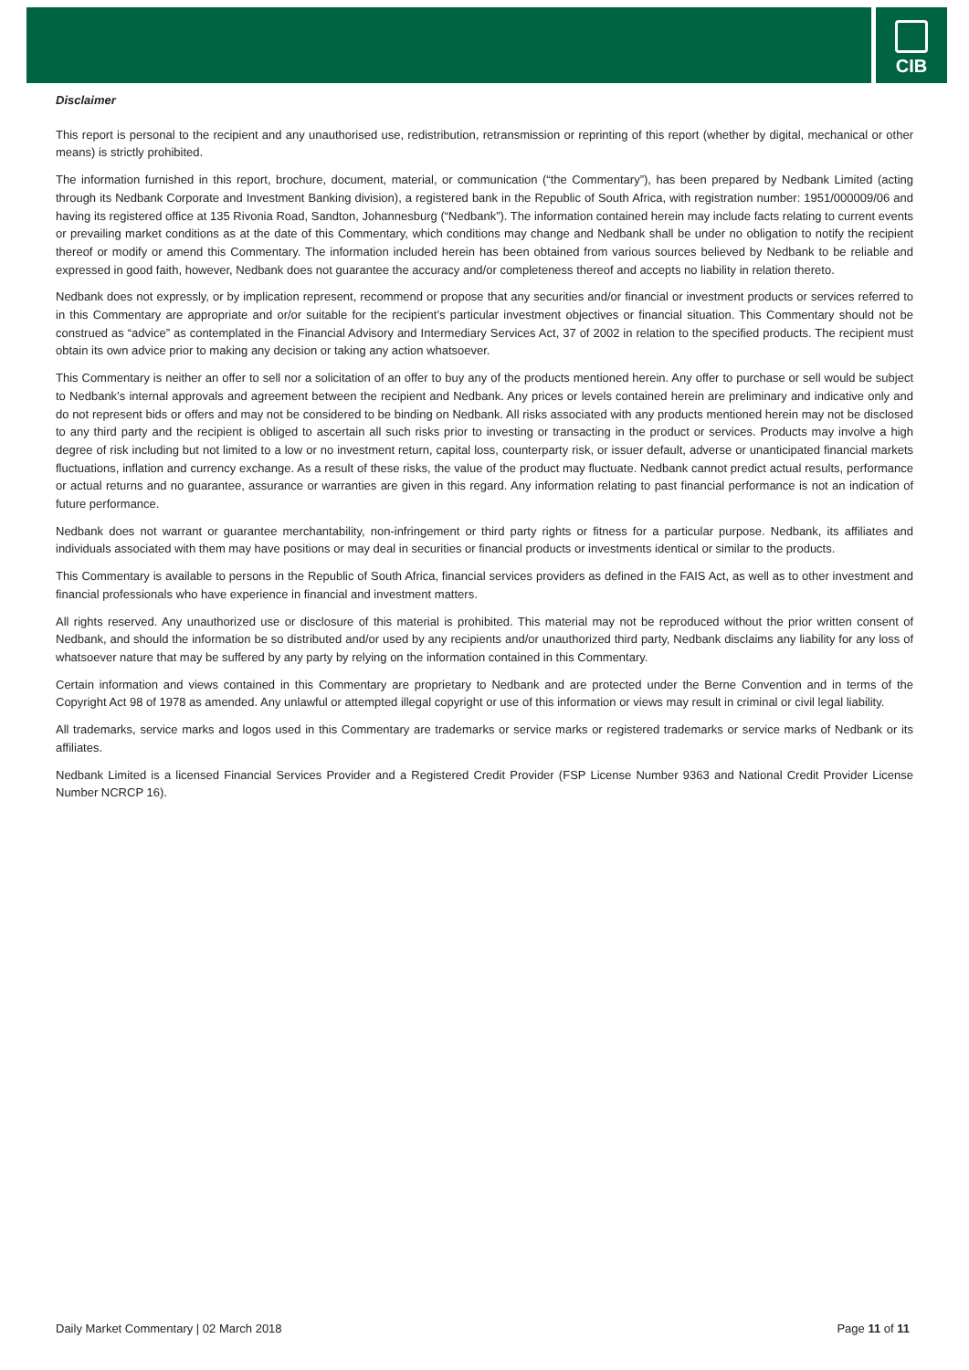CIB
Disclaimer
This report is personal to the recipient and any unauthorised use, redistribution, retransmission or reprinting of this report (whether by digital, mechanical or other means) is strictly prohibited.
The information furnished in this report, brochure, document, material, or communication (“the Commentary”), has been prepared by Nedbank Limited (acting through its Nedbank Corporate and Investment Banking division), a registered bank in the Republic of South Africa, with registration number: 1951/000009/06 and having its registered office at 135 Rivonia Road, Sandton, Johannesburg (“Nedbank”). The information contained herein may include facts relating to current events or prevailing market conditions as at the date of this Commentary, which conditions may change and Nedbank shall be under no obligation to notify the recipient thereof or modify or amend this Commentary. The information included herein has been obtained from various sources believed by Nedbank to be reliable and expressed in good faith, however, Nedbank does not guarantee the accuracy and/or completeness thereof and accepts no liability in relation thereto.
Nedbank does not expressly, or by implication represent, recommend or propose that any securities and/or financial or investment products or services referred to in this Commentary are appropriate and or/or suitable for the recipient’s particular investment objectives or financial situation. This Commentary should not be construed as “advice” as contemplated in the Financial Advisory and Intermediary Services Act, 37 of 2002 in relation to the specified products. The recipient must obtain its own advice prior to making any decision or taking any action whatsoever.
This Commentary is neither an offer to sell nor a solicitation of an offer to buy any of the products mentioned herein. Any offer to purchase or sell would be subject to Nedbank’s internal approvals and agreement between the recipient and Nedbank. Any prices or levels contained herein are preliminary and indicative only and do not represent bids or offers and may not be considered to be binding on Nedbank. All risks associated with any products mentioned herein may not be disclosed to any third party and the recipient is obliged to ascertain all such risks prior to investing or transacting in the product or services. Products may involve a high degree of risk including but not limited to a low or no investment return, capital loss, counterparty risk, or issuer default, adverse or unanticipated financial markets fluctuations, inflation and currency exchange. As a result of these risks, the value of the product may fluctuate. Nedbank cannot predict actual results, performance or actual returns and no guarantee, assurance or warranties are given in this regard. Any information relating to past financial performance is not an indication of future performance.
Nedbank does not warrant or guarantee merchantability, non-infringement or third party rights or fitness for a particular purpose. Nedbank, its affiliates and individuals associated with them may have positions or may deal in securities or financial products or investments identical or similar to the products.
This Commentary is available to persons in the Republic of South Africa, financial services providers as defined in the FAIS Act, as well as to other investment and financial professionals who have experience in financial and investment matters.
All rights reserved. Any unauthorized use or disclosure of this material is prohibited. This material may not be reproduced without the prior written consent of Nedbank, and should the information be so distributed and/or used by any recipients and/or unauthorized third party, Nedbank disclaims any liability for any loss of whatsoever nature that may be suffered by any party by relying on the information contained in this Commentary.
Certain information and views contained in this Commentary are proprietary to Nedbank and are protected under the Berne Convention and in terms of the Copyright Act 98 of 1978 as amended. Any unlawful or attempted illegal copyright or use of this information or views may result in criminal or civil legal liability.
All trademarks, service marks and logos used in this Commentary are trademarks or service marks or registered trademarks or service marks of Nedbank or its affiliates.
Nedbank Limited is a licensed Financial Services Provider and a Registered Credit Provider (FSP License Number 9363 and National Credit Provider License Number NCRCP 16).
Daily Market Commentary | 02 March 2018 Page 11 of 11